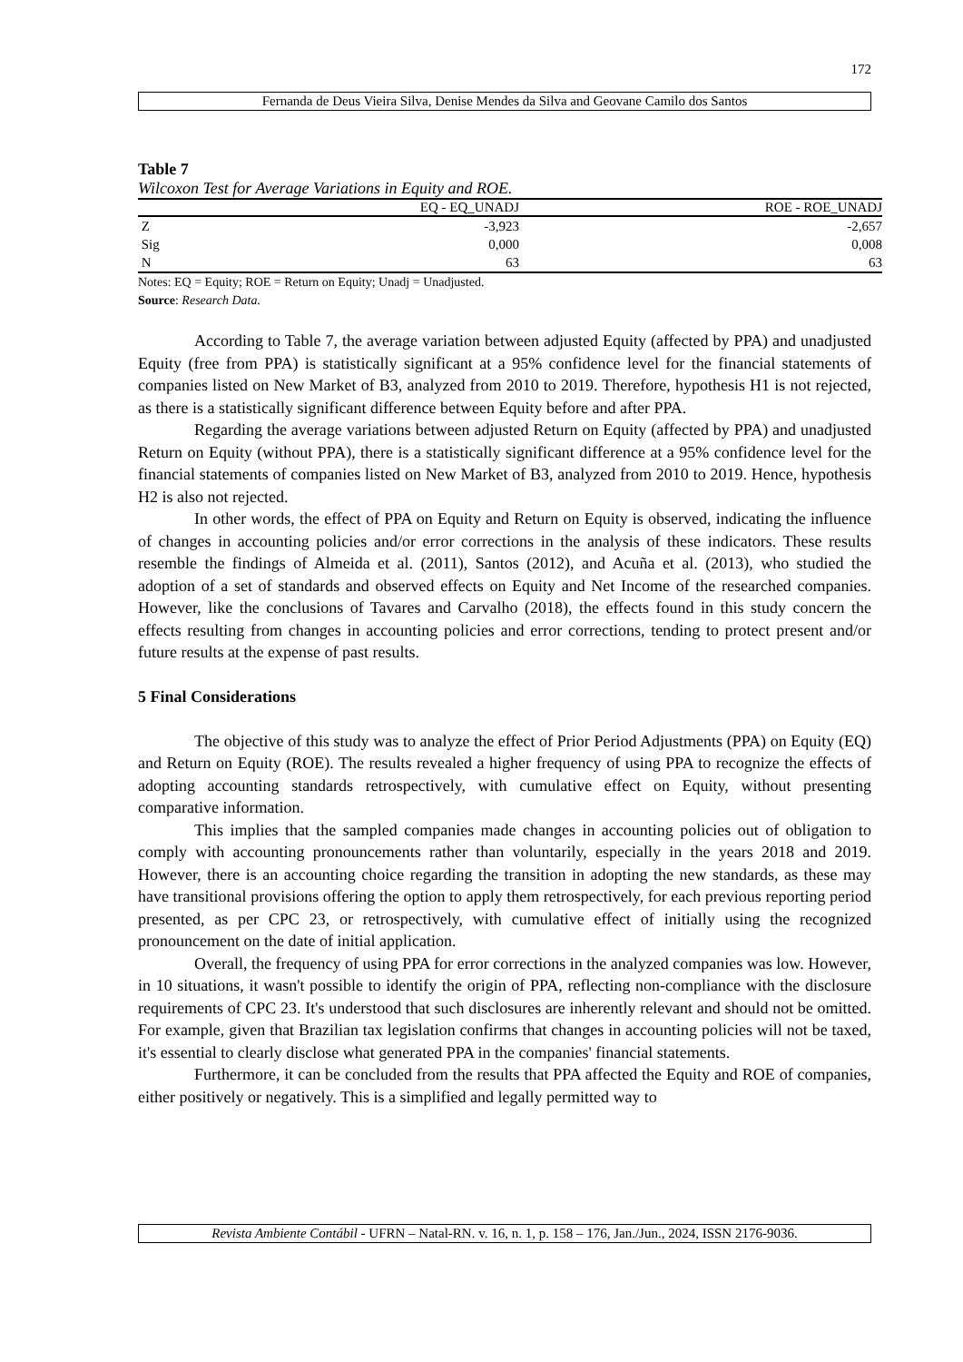172
Fernanda de Deus Vieira Silva, Denise Mendes da Silva and Geovane Camilo dos Santos
Table 7
Wilcoxon Test for Average Variations in Equity and ROE.
| | EQ - EQ_UNADJ | ROE - ROE_UNADJ |
| --- | --- | --- |
| Z | -3,923 | -2,657 |
| Sig | 0,000 | 0,008 |
| N | 63 | 63 |
Notes: EQ = Equity; ROE = Return on Equity; Unadj = Unadjusted.
Source: Research Data.
According to Table 7, the average variation between adjusted Equity (affected by PPA) and unadjusted Equity (free from PPA) is statistically significant at a 95% confidence level for the financial statements of companies listed on New Market of B3, analyzed from 2010 to 2019. Therefore, hypothesis H1 is not rejected, as there is a statistically significant difference between Equity before and after PPA.
Regarding the average variations between adjusted Return on Equity (affected by PPA) and unadjusted Return on Equity (without PPA), there is a statistically significant difference at a 95% confidence level for the financial statements of companies listed on New Market of B3, analyzed from 2010 to 2019. Hence, hypothesis H2 is also not rejected.
In other words, the effect of PPA on Equity and Return on Equity is observed, indicating the influence of changes in accounting policies and/or error corrections in the analysis of these indicators. These results resemble the findings of Almeida et al. (2011), Santos (2012), and Acuña et al. (2013), who studied the adoption of a set of standards and observed effects on Equity and Net Income of the researched companies. However, like the conclusions of Tavares and Carvalho (2018), the effects found in this study concern the effects resulting from changes in accounting policies and error corrections, tending to protect present and/or future results at the expense of past results.
5 Final Considerations
The objective of this study was to analyze the effect of Prior Period Adjustments (PPA) on Equity (EQ) and Return on Equity (ROE). The results revealed a higher frequency of using PPA to recognize the effects of adopting accounting standards retrospectively, with cumulative effect on Equity, without presenting comparative information.
This implies that the sampled companies made changes in accounting policies out of obligation to comply with accounting pronouncements rather than voluntarily, especially in the years 2018 and 2019. However, there is an accounting choice regarding the transition in adopting the new standards, as these may have transitional provisions offering the option to apply them retrospectively, for each previous reporting period presented, as per CPC 23, or retrospectively, with cumulative effect of initially using the recognized pronouncement on the date of initial application.
Overall, the frequency of using PPA for error corrections in the analyzed companies was low. However, in 10 situations, it wasn't possible to identify the origin of PPA, reflecting non-compliance with the disclosure requirements of CPC 23. It's understood that such disclosures are inherently relevant and should not be omitted. For example, given that Brazilian tax legislation confirms that changes in accounting policies will not be taxed, it's essential to clearly disclose what generated PPA in the companies' financial statements.
Furthermore, it can be concluded from the results that PPA affected the Equity and ROE of companies, either positively or negatively. This is a simplified and legally permitted way to
Revista Ambiente Contábil - UFRN – Natal-RN. v. 16, n. 1, p. 158 – 176, Jan./Jun., 2024, ISSN 2176-9036.